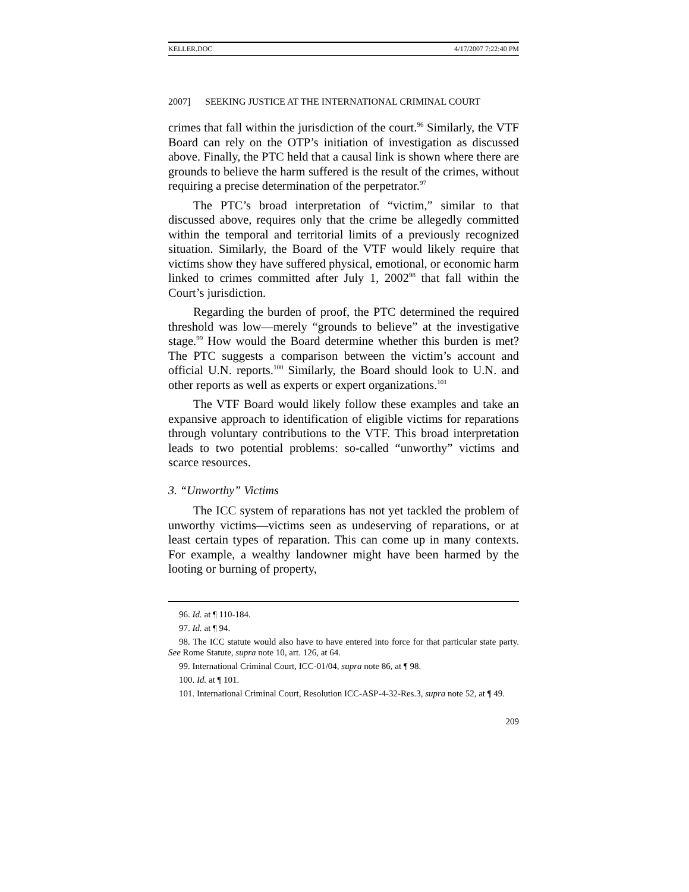KELLER.DOC 4/17/2007 7:22:40 PM
2007] SEEKING JUSTICE AT THE INTERNATIONAL CRIMINAL COURT
crimes that fall within the jurisdiction of the court.<sup>96</sup> Similarly, the VTF Board can rely on the OTP’s initiation of investigation as discussed above. Finally, the PTC held that a causal link is shown where there are grounds to believe the harm suffered is the result of the crimes, without requiring a precise determination of the perpetrator.<sup>97</sup>
The PTC’s broad interpretation of “victim,” similar to that discussed above, requires only that the crime be allegedly committed within the temporal and territorial limits of a previously recognized situation. Similarly, the Board of the VTF would likely require that victims show they have suffered physical, emotional, or economic harm linked to crimes committed after July 1, 2002<sup>98</sup> that fall within the Court’s jurisdiction.
Regarding the burden of proof, the PTC determined the required threshold was low—merely “grounds to believe” at the investigative stage.<sup>99</sup> How would the Board determine whether this burden is met? The PTC suggests a comparison between the victim’s account and official U.N. reports.<sup>100</sup> Similarly, the Board should look to U.N. and other reports as well as experts or expert organizations.<sup>101</sup>
The VTF Board would likely follow these examples and take an expansive approach to identification of eligible victims for reparations through voluntary contributions to the VTF. This broad interpretation leads to two potential problems: so-called “unworthy” victims and scarce resources.
3. “Unworthy” Victims
The ICC system of reparations has not yet tackled the problem of unworthy victims—victims seen as undeserving of reparations, or at least certain types of reparation. This can come up in many contexts. For example, a wealthy landowner might have been harmed by the looting or burning of property,
96. Id. at ¶ 110-184.
97. Id. at ¶ 94.
98. The ICC statute would also have to have entered into force for that particular state party. See Rome Statute, supra note 10, art. 126, at 64.
99. International Criminal Court, ICC-01/04, supra note 86, at ¶ 98.
100. Id. at ¶ 101.
101. International Criminal Court, Resolution ICC-ASP-4-32-Res.3, supra note 52, at ¶ 49.
209